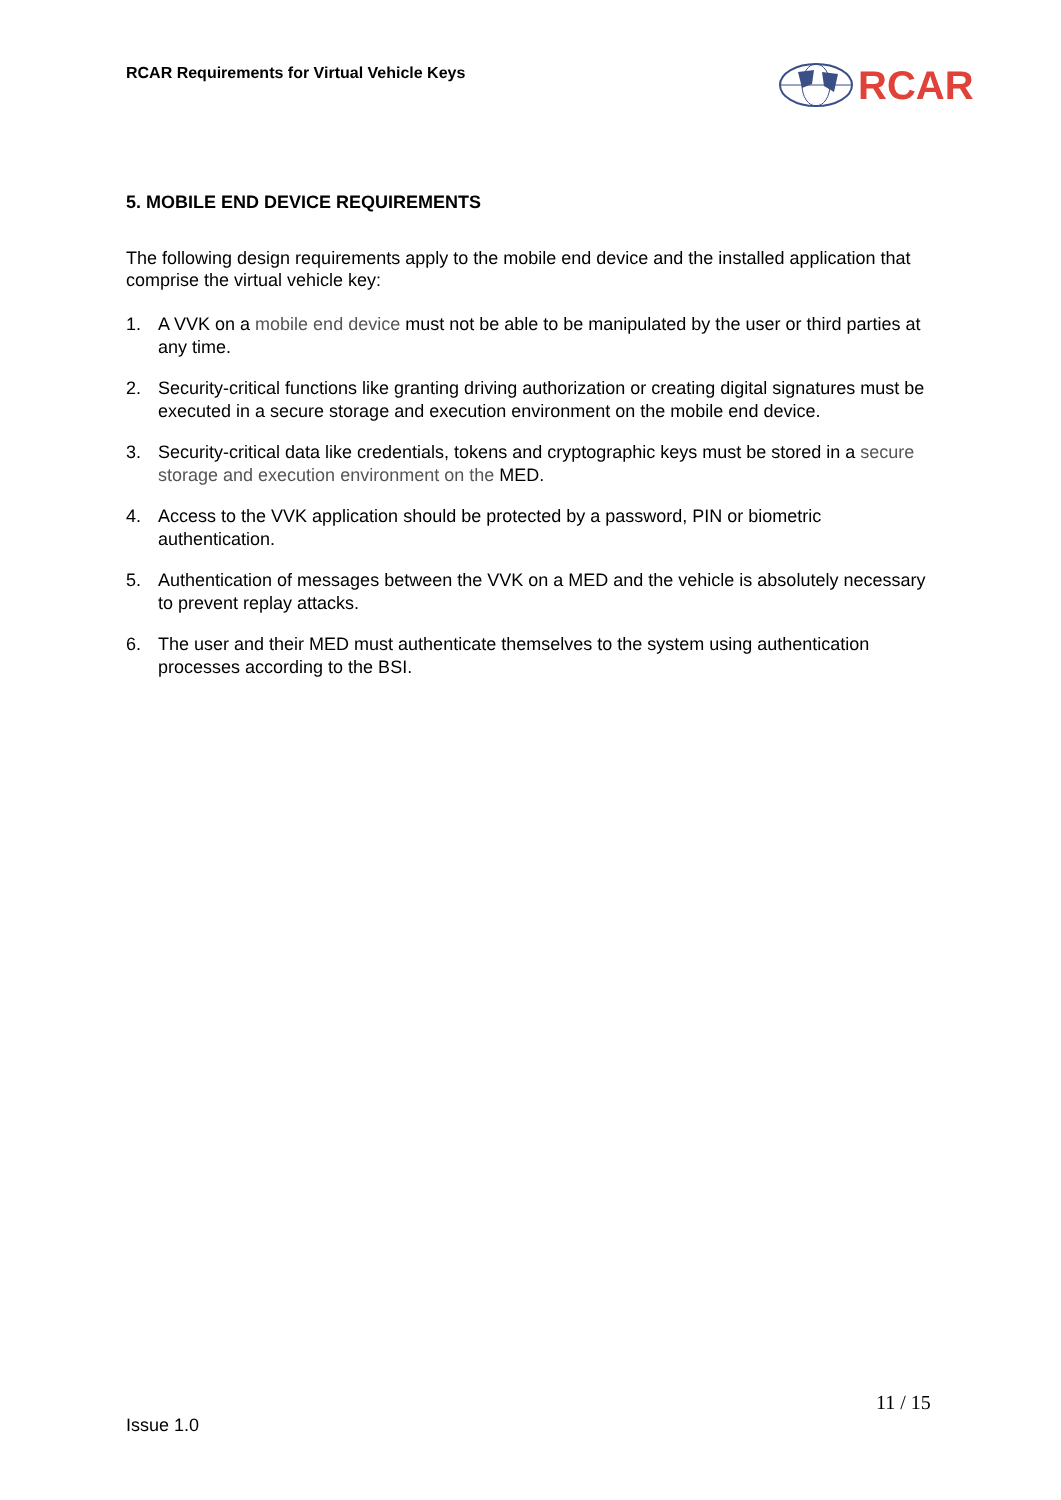RCAR Requirements for Virtual Vehicle Keys
RCAR
5. MOBILE END DEVICE REQUIREMENTS
The following design requirements apply to the mobile end device and the installed application that comprise the virtual vehicle key:
1. A VVK on a mobile end device must not be able to be manipulated by the user or third parties at any time.
2. Security-critical functions like granting driving authorization or creating digital signatures must be executed in a secure storage and execution environment on the mobile end device.
3. Security-critical data like credentials, tokens and cryptographic keys must be stored in a secure storage and execution environment on the MED.
4. Access to the VVK application should be protected by a password, PIN or biometric authentication.
5. Authentication of messages between the VVK on a MED and the vehicle is absolutely necessary to prevent replay attacks.
6. The user and their MED must authenticate themselves to the system using authentication processes according to the BSI.
11 / 15
Issue 1.0